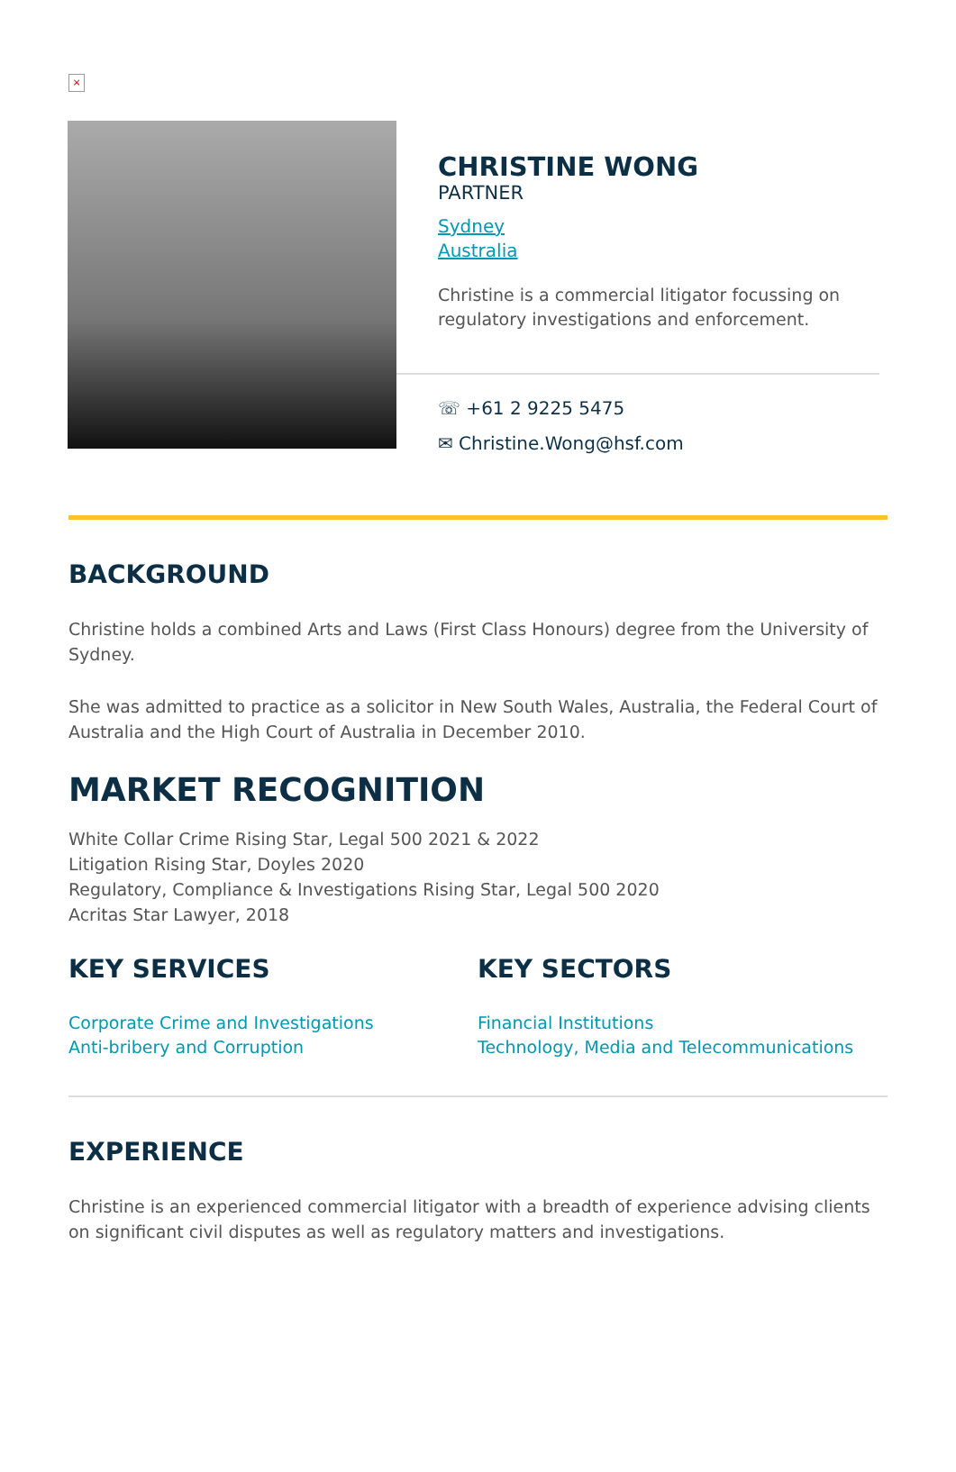×
CHRISTINE WONG
PARTNER
Sydney
Australia
Christine is a commercial litigator focussing on regulatory investigations and enforcement.
☏ +61 2 9225 5475
✉ Christine.Wong@hsf.com
BACKGROUND
Christine holds a combined Arts and Laws (First Class Honours) degree from the University of Sydney.
She was admitted to practice as a solicitor in New South Wales, Australia, the Federal Court of Australia and the High Court of Australia in December 2010.
MARKET RECOGNITION
White Collar Crime Rising Star, Legal 500 2021 & 2022
Litigation Rising Star, Doyles 2020
Regulatory, Compliance & Investigations Rising Star, Legal 500 2020
Acritas Star Lawyer, 2018
KEY SERVICES
Corporate Crime and Investigations
Anti-bribery and Corruption
KEY SECTORS
Financial Institutions
Technology, Media and Telecommunications
EXPERIENCE
Christine is an experienced commercial litigator with a breadth of experience advising clients on significant civil disputes as well as regulatory matters and investigations.